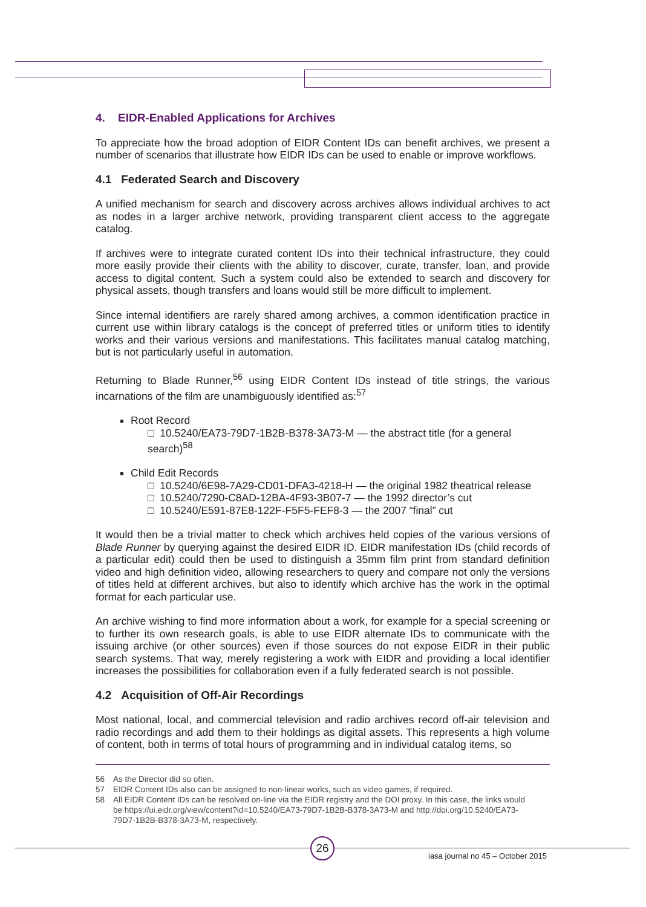4. EIDR-Enabled Applications for Archives
To appreciate how the broad adoption of EIDR Content IDs can benefit archives, we present a number of scenarios that illustrate how EIDR IDs can be used to enable or improve workflows.
4.1 Federated Search and Discovery
A unified mechanism for search and discovery across archives allows individual archives to act as nodes in a larger archive network, providing transparent client access to the aggregate catalog.
If archives were to integrate curated content IDs into their technical infrastructure, they could more easily provide their clients with the ability to discover, curate, transfer, loan, and provide access to digital content. Such a system could also be extended to search and discovery for physical assets, though transfers and loans would still be more difficult to implement.
Since internal identifiers are rarely shared among archives, a common identification practice in current use within library catalogs is the concept of preferred titles or uniform titles to identify works and their various versions and manifestations. This facilitates manual catalog matching, but is not particularly useful in automation.
Returning to Blade Runner,<sup>56</sup> using EIDR Content IDs instead of title strings, the various incarnations of the film are unambiguously identified as:<sup>57</sup>
Root Record
□ 10.5240/EA73-79D7-1B2B-B378-3A73-M — the abstract title (for a general search)<sup>58</sup>
Child Edit Records
□ 10.5240/6E98-7A29-CD01-DFA3-4218-H — the original 1982 theatrical release
□ 10.5240/7290-C8AD-12BA-4F93-3B07-7 — the 1992 director’s cut
□ 10.5240/E591-87E8-122F-F5F5-FEF8-3 — the 2007 “final” cut
It would then be a trivial matter to check which archives held copies of the various versions of Blade Runner by querying against the desired EIDR ID. EIDR manifestation IDs (child records of a particular edit) could then be used to distinguish a 35mm film print from standard definition video and high definition video, allowing researchers to query and compare not only the versions of titles held at different archives, but also to identify which archive has the work in the optimal format for each particular use.
An archive wishing to find more information about a work, for example for a special screening or to further its own research goals, is able to use EIDR alternate IDs to communicate with the issuing archive (or other sources) even if those sources do not expose EIDR in their public search systems. That way, merely registering a work with EIDR and providing a local identifier increases the possibilities for collaboration even if a fully federated search is not possible.
4.2 Acquisition of Off-Air Recordings
Most national, local, and commercial television and radio archives record off-air television and radio recordings and add them to their holdings as digital assets. This represents a high volume of content, both in terms of total hours of programming and in individual catalog items, so
56 As the Director did so often.
57 EIDR Content IDs also can be assigned to non-linear works, such as video games, if required.
58 All EIDR Content IDs can be resolved on-line via the EIDR registry and the DOI proxy. In this case, the links would be https://ui.eidr.org/view/content?id=10.5240/EA73-79D7-1B2B-B378-3A73-M and http://doi.org/10.5240/EA73-79D7-1B2B-B378-3A73-M, respectively.
26
iasa journal no 45 – October 2015